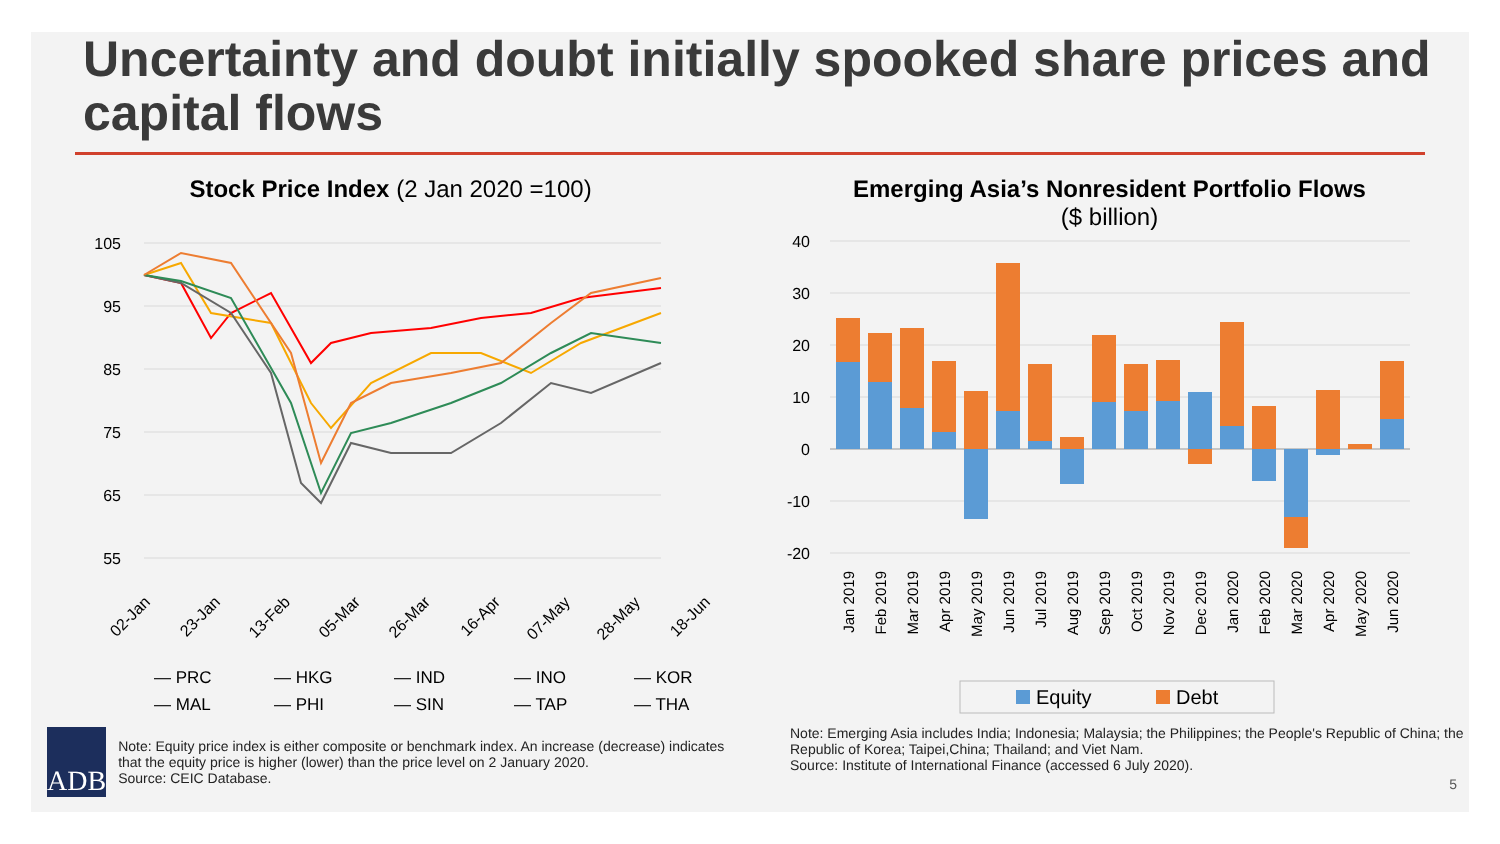Uncertainty and doubt initially spooked share prices and capital flows
Stock Price Index (2 Jan 2020 =100)
105
95
85
75
65
55
02-Jan
23-Jan
13-Feb
05-Mar
26-Mar
16-Apr
07-May
28-May
18-Jun
— PRC
— HKG
— IND
— INO
— KOR
— MAL
— PHI
— SIN
— TAP
— THA
ADB
Note: Equity price index is either composite or benchmark index. An increase (decrease) indicates that the equity price is higher (lower) than the price level on 2 January 2020.
Source: CEIC Database.
Emerging Asia’s Nonresident Portfolio Flows
($ billion)
40
30
20
10
0
-10
-20
Jan 2019
Feb 2019
Mar 2019
Apr 2019
May 2019
Jun 2019
Jul 2019
Aug 2019
Sep 2019
Oct 2019
Nov 2019
Dec 2019
Jan 2020
Feb 2020
Mar 2020
Apr 2020
May 2020
Jun 2020
Equity
Debt
Note: Emerging Asia includes India; Indonesia; Malaysia; the Philippines; the People's Republic of China; the Republic of Korea; Taipei,China; Thailand; and Viet Nam.
Source: Institute of International Finance (accessed 6 July 2020).
5